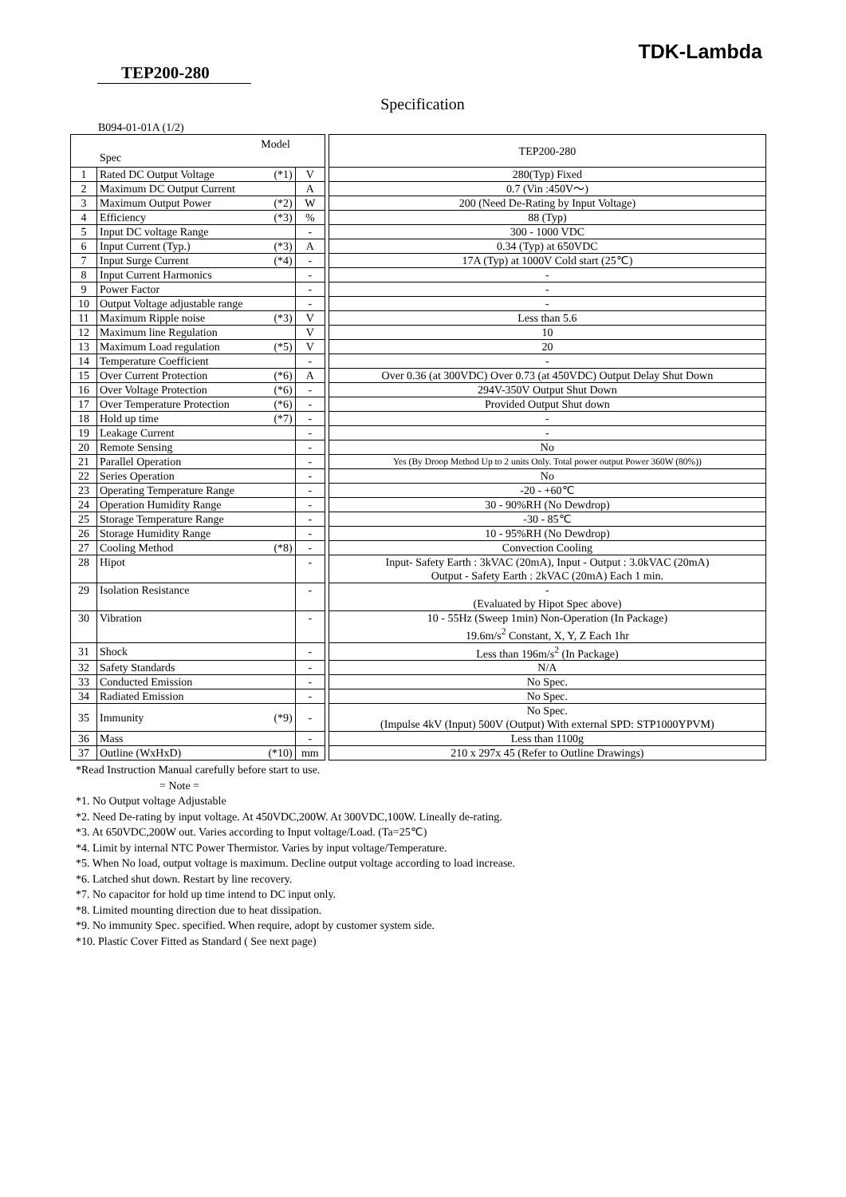TDK-Lambda
TEP200-280
Specification
B094-01-01A (1/2)
| Model Spec | | | | TEP200-280 |
| --- | --- | --- | --- | --- |
| 1 | Rated DC Output Voltage (*1) | V | | 280(Typ) Fixed |
| 2 | Maximum DC Output Current | A | | 0.7 (Vin :450V～) |
| 3 | Maximum Output Power (*2) | W | | 200 (Need De-Rating by Input Voltage) |
| 4 | Efficiency (*3) | % | | 88 (Typ) |
| 5 | Input DC voltage Range | - | | 300 - 1000 VDC |
| 6 | Input Current (Typ.) (*3) | A | | 0.34 (Typ) at 650VDC |
| 7 | Input Surge Current (*4) | - | | 17A (Typ) at 1000V Cold start (25℃) |
| 8 | Input Current Harmonics | - | | - |
| 9 | Power Factor | - | | - |
| 10 | Output Voltage adjustable range | - | | - |
| 11 | Maximum Ripple noise (*3) | V | | Less than 5.6 |
| 12 | Maximum line Regulation | V | | 10 |
| 13 | Maximum Load regulation (*5) | V | | 20 |
| 14 | Temperature Coefficient | - | | - |
| 15 | Over Current Protection (*6) | A | | Over 0.36 (at 300VDC) Over 0.73 (at 450VDC) Output Delay Shut Down |
| 16 | Over Voltage Protection (*6) | - | | 294V-350V Output Shut Down |
| 17 | Over Temperature Protection (*6) | - | | Provided Output Shut down |
| 18 | Hold up time (*7) | - | | - |
| 19 | Leakage Current | - | | - |
| 20 | Remote Sensing | - | | No |
| 21 | Parallel Operation | - | | Yes (By Droop Method Up to 2 units Only. Total power output Power 360W (80%)) |
| 22 | Series Operation | - | | No |
| 23 | Operating Temperature Range | - | | -20 - +60℃ |
| 24 | Operation Humidity Range | - | | 30 - 90%RH (No Dewdrop) |
| 25 | Storage Temperature Range | - | | -30 - 85℃ |
| 26 | Storage Humidity Range | - | | 10 - 95%RH (No Dewdrop) |
| 27 | Cooling Method (*8) | - | | Convection Cooling |
| 28 | Hipot | - | | Input- Safety Earth : 3kVAC (20mA), Input - Output : 3.0kVAC (20mA) Output - Safety Earth : 2kVAC (20mA) Each 1 min. |
| 29 | Isolation Resistance | - | | - (Evaluated by Hipot Spec above) |
| 30 | Vibration | - | | 10 - 55Hz (Sweep 1min) Non-Operation (In Package) 19.6m/s<sup>2</sup> Constant, X, Y, Z Each 1hr |
| 31 | Shock | - | | Less than 196m/s<sup>2</sup> (In Package) |
| 32 | Safety Standards | - | | N/A |
| 33 | Conducted Emission | - | | No Spec. |
| 34 | Radiated Emission | - | | No Spec. |
| 35 | Immunity (*9) | - | | No Spec. (Impulse 4kV (Input) 500V (Output) With external SPD: STP1000YPVM) |
| 36 | Mass | - | | Less than 1100g |
| 37 | Outline (WxHxD) (*10) | mm | | 210 x 297x 45 (Refer to Outline Drawings) |
*Read Instruction Manual carefully before start to use.
= Note =
*1. No Output voltage Adjustable
*2. Need De-rating by input voltage. At 450VDC,200W. At 300VDC,100W. Lineally de-rating.
*3. At 650VDC,200W out. Varies according to Input voltage/Load. (Ta=25℃)
*4. Limit by internal NTC Power Thermistor. Varies by input voltage/Temperature.
*5. When No load, output voltage is maximum. Decline output voltage according to load increase.
*6. Latched shut down. Restart by line recovery.
*7. No capacitor for hold up time intend to DC input only.
*8. Limited mounting direction due to heat dissipation.
*9. No immunity Spec. specified. When require, adopt by customer system side.
*10. Plastic Cover Fitted as Standard ( See next page)